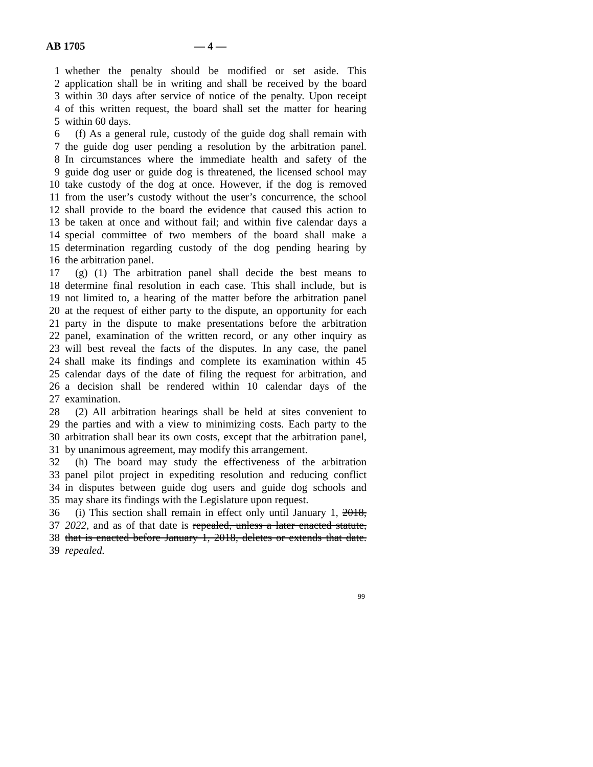AB 1705 — 4 —
1 whether the penalty should be modified or set aside. This
2 application shall be in writing and shall be received by the board
3 within 30 days after service of notice of the penalty. Upon receipt
4 of this written request, the board shall set the matter for hearing
5 within 60 days.
6 (f) As a general rule, custody of the guide dog shall remain with
7 the guide dog user pending a resolution by the arbitration panel.
8 In circumstances where the immediate health and safety of the
9 guide dog user or guide dog is threatened, the licensed school may
10 take custody of the dog at once. However, if the dog is removed
11 from the user’s custody without the user’s concurrence, the school
12 shall provide to the board the evidence that caused this action to
13 be taken at once and without fail; and within five calendar days a
14 special committee of two members of the board shall make a
15 determination regarding custody of the dog pending hearing by
16 the arbitration panel.
17 (g) (1) The arbitration panel shall decide the best means to
18 determine final resolution in each case. This shall include, but is
19 not limited to, a hearing of the matter before the arbitration panel
20 at the request of either party to the dispute, an opportunity for each
21 party in the dispute to make presentations before the arbitration
22 panel, examination of the written record, or any other inquiry as
23 will best reveal the facts of the disputes. In any case, the panel
24 shall make its findings and complete its examination within 45
25 calendar days of the date of filing the request for arbitration, and
26 a decision shall be rendered within 10 calendar days of the
27 examination.
28 (2) All arbitration hearings shall be held at sites convenient to
29 the parties and with a view to minimizing costs. Each party to the
30 arbitration shall bear its own costs, except that the arbitration panel,
31 by unanimous agreement, may modify this arrangement.
32 (h) The board may study the effectiveness of the arbitration
33 panel pilot project in expediting resolution and reducing conflict
34 in disputes between guide dog users and guide dog schools and
35 may share its findings with the Legislature upon request.
36 (i) This section shall remain in effect only until January 1, 2018,
37 2022, and as of that date is repealed, unless a later enacted statute,
38 that is enacted before January 1, 2018, deletes or extends that date.
39 repealed.
99